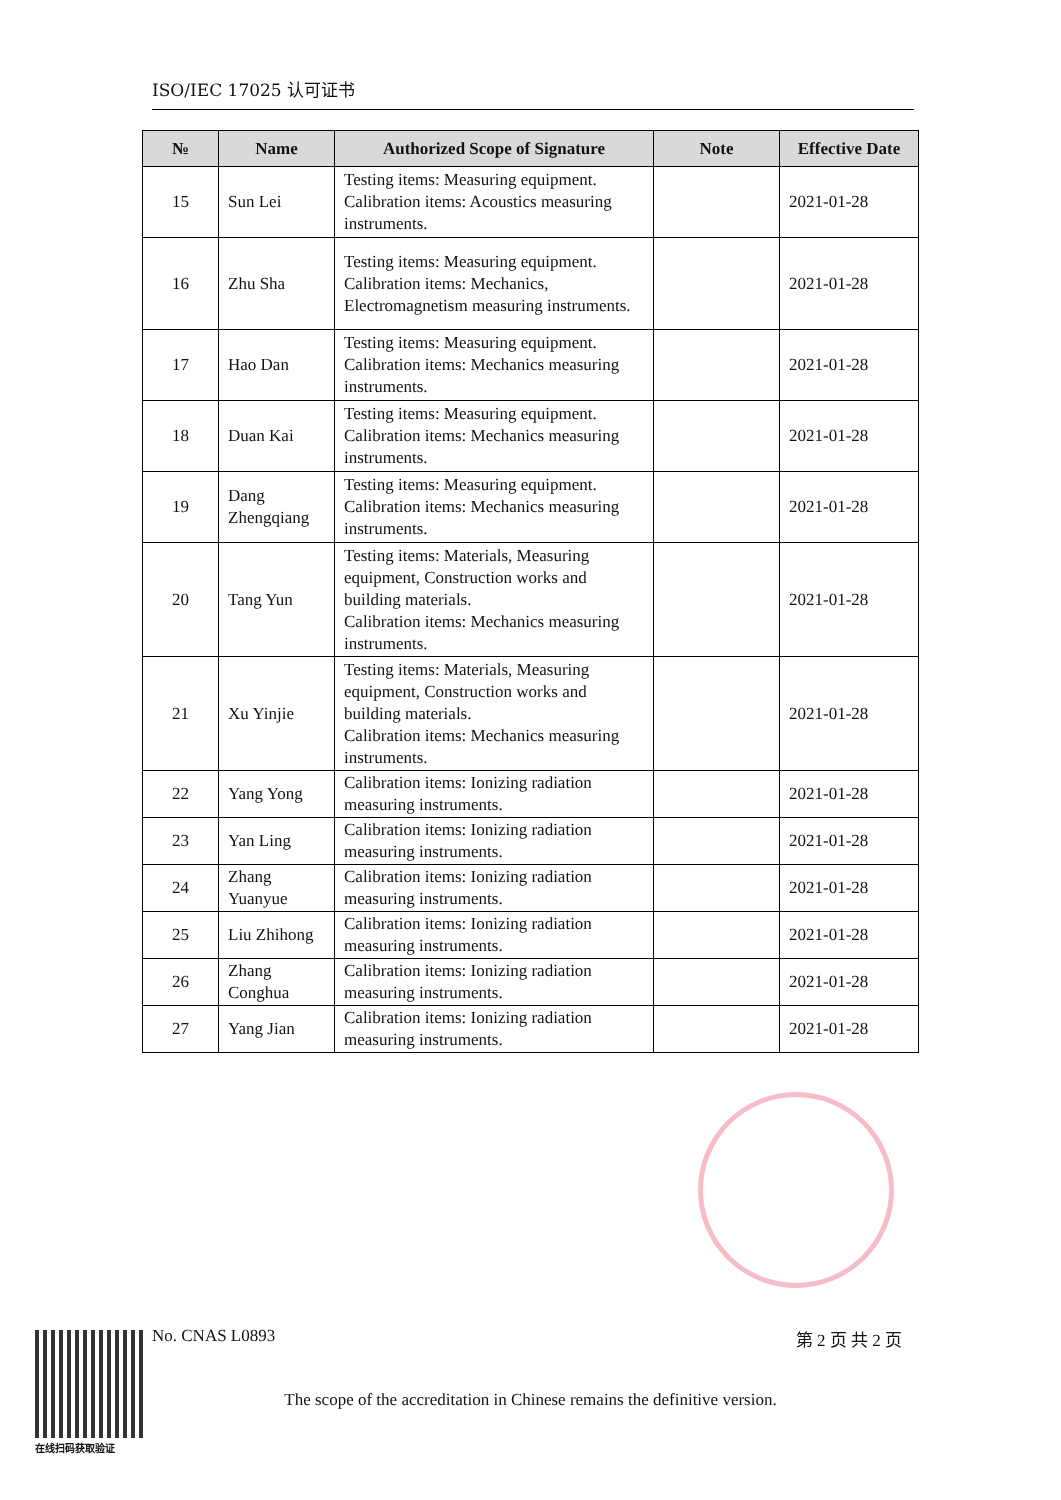ISO/IEC 17025 认可证书
| № | Name | Authorized Scope of Signature | Note | Effective Date |
| --- | --- | --- | --- | --- |
| 15 | Sun Lei | Testing items: Measuring equipment. Calibration items: Acoustics measuring instruments. | | 2021-01-28 |
| 16 | Zhu Sha | Testing items: Measuring equipment. Calibration items: Mechanics, Electromagnetism measuring instruments. | | 2021-01-28 |
| 17 | Hao Dan | Testing items: Measuring equipment. Calibration items: Mechanics measuring instruments. | | 2021-01-28 |
| 18 | Duan Kai | Testing items: Measuring equipment. Calibration items: Mechanics measuring instruments. | | 2021-01-28 |
| 19 | Dang Zhengqiang | Testing items: Measuring equipment. Calibration items: Mechanics measuring instruments. | | 2021-01-28 |
| 20 | Tang Yun | Testing items: Materials, Measuring equipment, Construction works and building materials. Calibration items: Mechanics measuring instruments. | | 2021-01-28 |
| 21 | Xu Yinjie | Testing items: Materials, Measuring equipment, Construction works and building materials. Calibration items: Mechanics measuring instruments. | | 2021-01-28 |
| 22 | Yang Yong | Calibration items: Ionizing radiation measuring instruments. | | 2021-01-28 |
| 23 | Yan Ling | Calibration items: Ionizing radiation measuring instruments. | | 2021-01-28 |
| 24 | Zhang Yuanyue | Calibration items: Ionizing radiation measuring instruments. | | 2021-01-28 |
| 25 | Liu Zhihong | Calibration items: Ionizing radiation measuring instruments. | | 2021-01-28 |
| 26 | Zhang Conghua | Calibration items: Ionizing radiation measuring instruments. | | 2021-01-28 |
| 27 | Yang Jian | Calibration items: Ionizing radiation measuring instruments. | | 2021-01-28 |
No. CNAS L0893 第 2 页 共 2 页
The scope of the accreditation in Chinese remains the definitive version.
在线扫码获取验证